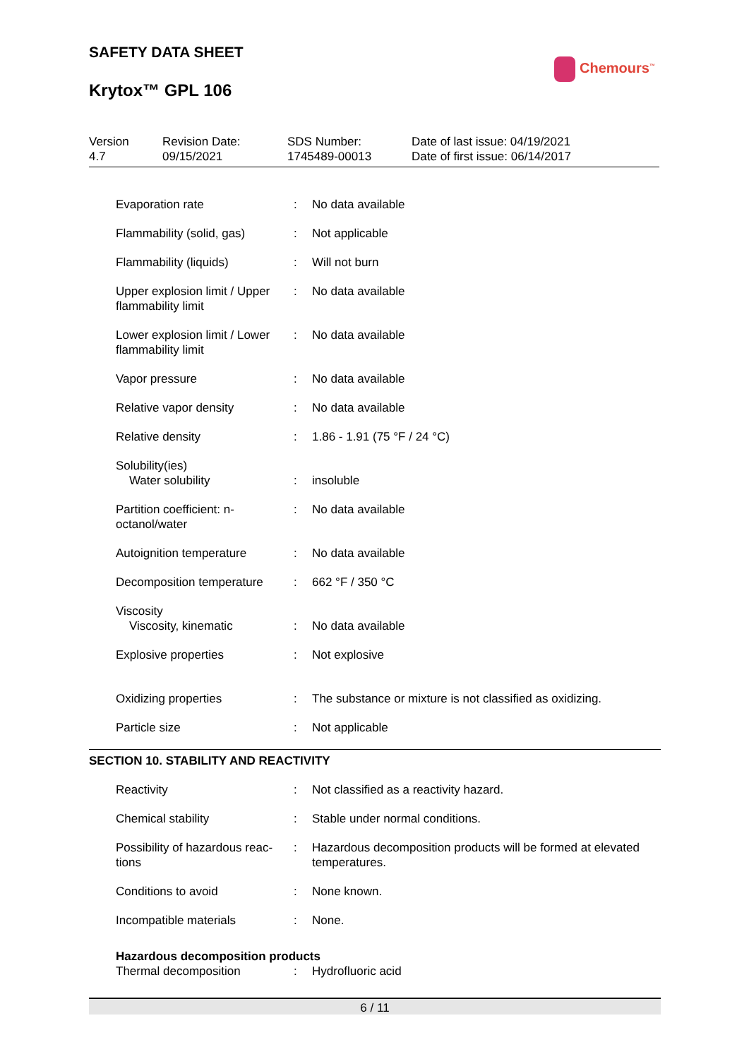SAFETY DATA SHEET
Krytox™ GPL 106
Chemours<sup>™</sup>
Version
4.7
Revision Date:
09/15/2021
SDS Number:
1745489-00013
Date of last issue: 04/19/2021
Date of first issue: 06/14/2017
| Evaporation rate | : | No data available |
| Flammability (solid, gas) | : | Not applicable |
| Flammability (liquids) | : | Will not burn |
| Upper explosion limit / Upper flammability limit | : | No data available |
| Lower explosion limit / Lower flammability limit | : | No data available |
| Vapor pressure | : | No data available |
| Relative vapor density | : | No data available |
| Relative density | : | 1.86 - 1.91 (75 °F / 24 °C) |
| Solubility(ies) Water solubility | : | insoluble |
| Partition coefficient: n-octanol/water | : | No data available |
| Autoignition temperature | : | No data available |
| Decomposition temperature | : | 662 °F / 350 °C |
| Viscosity Viscosity, kinematic | : | No data available |
| Explosive properties | : | Not explosive |
| Oxidizing properties | : | The substance or mixture is not classified as oxidizing. |
| Particle size | : | Not applicable |
SECTION 10. STABILITY AND REACTIVITY
| Reactivity | : | Not classified as a reactivity hazard. |
| Chemical stability | : | Stable under normal conditions. |
| Possibility of hazardous reac-tions | : | Hazardous decomposition products will be formed at elevated temperatures. |
| Conditions to avoid | : | None known. |
| Incompatible materials | : | None. |
| Hazardous decomposition products | | |
| Thermal decomposition | : | Hydrofluoric acid |
6 / 11